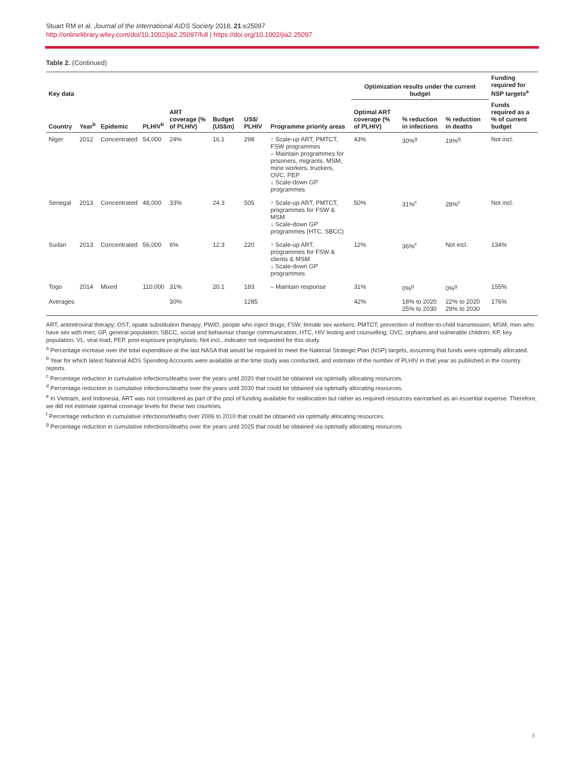Stuart RM et al. Journal of the International AIDS Society 2018, 21:e25097
http://onlinelibrary.wiley.com/doi/10.1002/jia2.25097/full | https://doi.org/10.1002/jia2.25097
Table 2. (Continued)
| Key data | | | | | | | | Optimization results under the current budget | | | | Funding required for NSP targets<sup>a</sup> |
| --- | --- | --- | --- | --- | --- | --- | --- | --- | --- | --- | --- | --- |
| Country | Year<sup>b</sup> | Epidemic | PLHIV<sup>b</sup> | ART coverage (% of PLHIV) | Budget (US$m) | US$/ PLHIV | Programme priority areas | Optimal ART coverage (% of PLHIV) | % reduction in infections | % reduction in deaths | | Funds required as a % of current budget |
| Niger | 2012 | Concentrated | 54,000 | 24% | 16.1 | 298 | ↑ Scale-up ART, PMTCT, FSW programmes – Maintain programmes for prisoners, migrants, MSM, mine workers, truckers, OVC, PEP ↓ Scale-down GP programmes | 43% | 30%<sup>g</sup> | 19%<sup>g</sup> | | Not incl. |
| Senegal | 2013 | Concentrated | 48,000 | 33% | 24.3 | 505 | ↑ Scale-up ART, PMTCT, programmes for FSW & MSM ↓ Scale-down GP programmes (HTC, SBCC) | 50% | 31%<sup>c</sup> | 28%<sup>c</sup> | | Not incl. |
| Sudan | 2013 | Concentrated | 56,000 | 6% | 12.3 | 220 | ↑ Scale-up ART, programmes for FSW & clients & MSM ↓ Scale-down GP programmes | 12% | 36%<sup>c</sup> | Not incl. | | 134% |
| Togo | 2014 | Mixed | 110,000 | 31% | 20.1 | 183 | – Maintain response | 31% | 0%<sup>g</sup> | 0%<sup>g</sup> | | 155% |
| Averages | | | | 30% | | 1285 | | 42% | 18% to 2020 25% to 2030 | 22% to 2020 29% to 2030 | | 176% |
ART, antiretroviral therapy; OST, opiate substitution therapy; PWID, people who inject drugs; FSW, female sex workers; PMTCT, prevention of mother-to-child transmission; MSM, men who have sex with men; GP, general population; SBCC, social and behaviour change communication; HTC, HIV testing and counselling; OVC, orphans and vulnerable children; KP, key population; VL, viral load; PEP, post-exposure prophylaxis; Not incl., indicator not requested for this study.
<sup>a</sup> Percentage increase over the total expenditure at the last NASA that would be required to meet the National Strategic Plan (NSP) targets, assuming that funds were optimally allocated.
<sup>b</sup> Year for which latest National AIDS Spending Accounts were available at the time study was conducted, and estimate of the number of PLHIV in that year as published in the country reports.
<sup>c</sup> Percentage reduction in cumulative infections/deaths over the years until 2020 that could be obtained via optimally allocating resources.
<sup>d</sup> Percentage reduction in cumulative infections/deaths over the years until 2030 that could be obtained via optimally allocating resources.
<sup>e</sup> In Vietnam, and Indonesia, ART was not considered as part of the pool of funding available for reallocation but rather as required resources earmarked as an essential expense. Therefore, we did not estimate optimal coverage levels for these two countries.
<sup>f</sup> Percentage reduction in cumulative infections/deaths over 2006 to 2010 that could be obtained via optimally allocating resources.
<sup>g</sup> Percentage reduction in cumulative infections/deaths over the years until 2025 that could be obtained via optimally allocating resources.
8